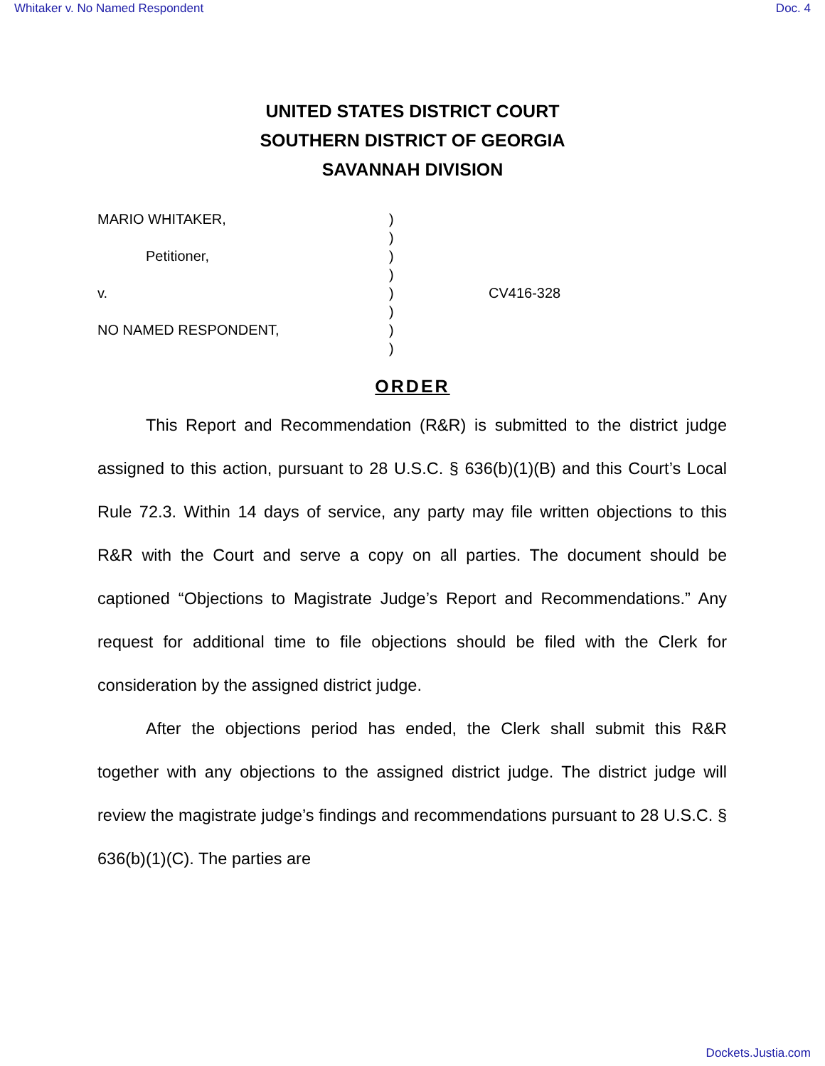Whitaker v. No Named Respondent Doc. 4
UNITED STATES DISTRICT COURT
SOUTHERN DISTRICT OF GEORGIA
SAVANNAH DIVISION
MARIO WHITAKER,
Petitioner,
v.
NO NAMED RESPONDENT,
)
)
)
)
)
)
)
)
CV416-328
ORDER
This Report and Recommendation (R&R) is submitted to the district judge assigned to this action, pursuant to 28 U.S.C. § 636(b)(1)(B) and this Court’s Local Rule 72.3. Within 14 days of service, any party may file written objections to this R&R with the Court and serve a copy on all parties. The document should be captioned “Objections to Magistrate Judge’s Report and Recommendations.” Any request for additional time to file objections should be filed with the Clerk for consideration by the assigned district judge.
After the objections period has ended, the Clerk shall submit this R&R together with any objections to the assigned district judge. The district judge will review the magistrate judge’s findings and recommendations pursuant to 28 U.S.C. § 636(b)(1)(C). The parties are
Dockets.Justia.com